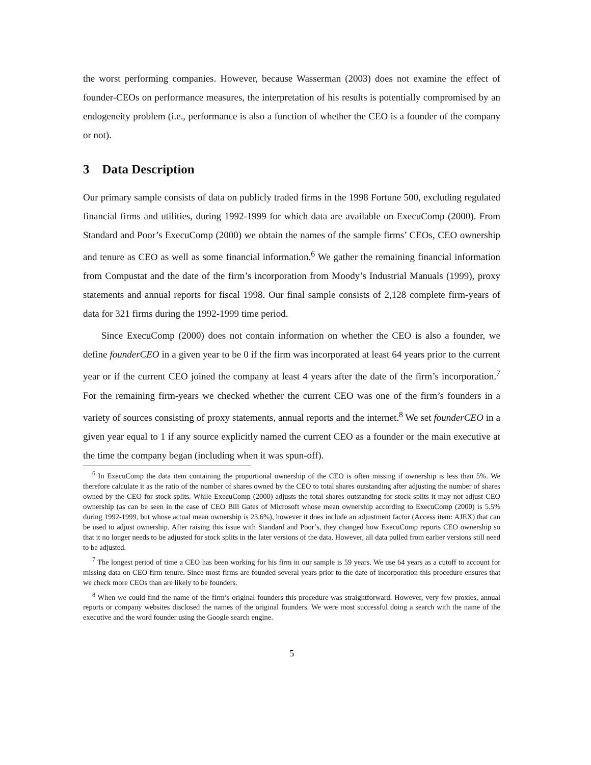the worst performing companies. However, because Wasserman (2003) does not examine the effect of founder-CEOs on performance measures, the interpretation of his results is potentially compromised by an endogeneity problem (i.e., performance is also a function of whether the CEO is a founder of the company or not).
3 Data Description
Our primary sample consists of data on publicly traded firms in the 1998 Fortune 500, excluding regulated financial firms and utilities, during 1992-1999 for which data are available on ExecuComp (2000). From Standard and Poor’s ExecuComp (2000) we obtain the names of the sample firms’ CEOs, CEO ownership and tenure as CEO as well as some financial information.<sup>6</sup> We gather the remaining financial information from Compustat and the date of the firm’s incorporation from Moody’s Industrial Manuals (1999), proxy statements and annual reports for fiscal 1998. Our final sample consists of 2,128 complete firm-years of data for 321 firms during the 1992-1999 time period.
Since ExecuComp (2000) does not contain information on whether the CEO is also a founder, we define founderCEO in a given year to be 0 if the firm was incorporated at least 64 years prior to the current year or if the current CEO joined the company at least 4 years after the date of the firm’s incorporation.<sup>7</sup> For the remaining firm-years we checked whether the current CEO was one of the firm’s founders in a variety of sources consisting of proxy statements, annual reports and the internet.<sup>8</sup> We set founderCEO in a given year equal to 1 if any source explicitly named the current CEO as a founder or the main executive at the time the company began (including when it was spun-off).
<sup>6</sup> In ExecuComp the data item containing the proportional ownership of the CEO is often missing if ownership is less than 5%. We therefore calculate it as the ratio of the number of shares owned by the CEO to total shares outstanding after adjusting the number of shares owned by the CEO for stock splits. While ExecuComp (2000) adjusts the total shares outstanding for stock splits it may not adjust CEO ownership (as can be seen in the case of CEO Bill Gates of Microsoft whose mean ownership according to ExecuComp (2000) is 5.5% during 1992-1999, but whose actual mean ownership is 23.6%), however it does include an adjustment factor (Access item: AJEX) that can be used to adjust ownership. After raising this issue with Standard and Poor’s, they changed how ExecuComp reports CEO ownership so that it no longer needs to be adjusted for stock splits in the later versions of the data. However, all data pulled from earlier versions still need to be adjusted.
<sup>7</sup> The longest period of time a CEO has been working for his firm in our sample is 59 years. We use 64 years as a cutoff to account for missing data on CEO firm tenure. Since most firms are founded several years prior to the date of incorporation this procedure ensures that we check more CEOs than are likely to be founders.
<sup>8</sup> When we could find the name of the firm’s original founders this procedure was straightforward. However, very few proxies, annual reports or company websites disclosed the names of the original founders. We were most successful doing a search with the name of the executive and the word founder using the Google search engine.
5